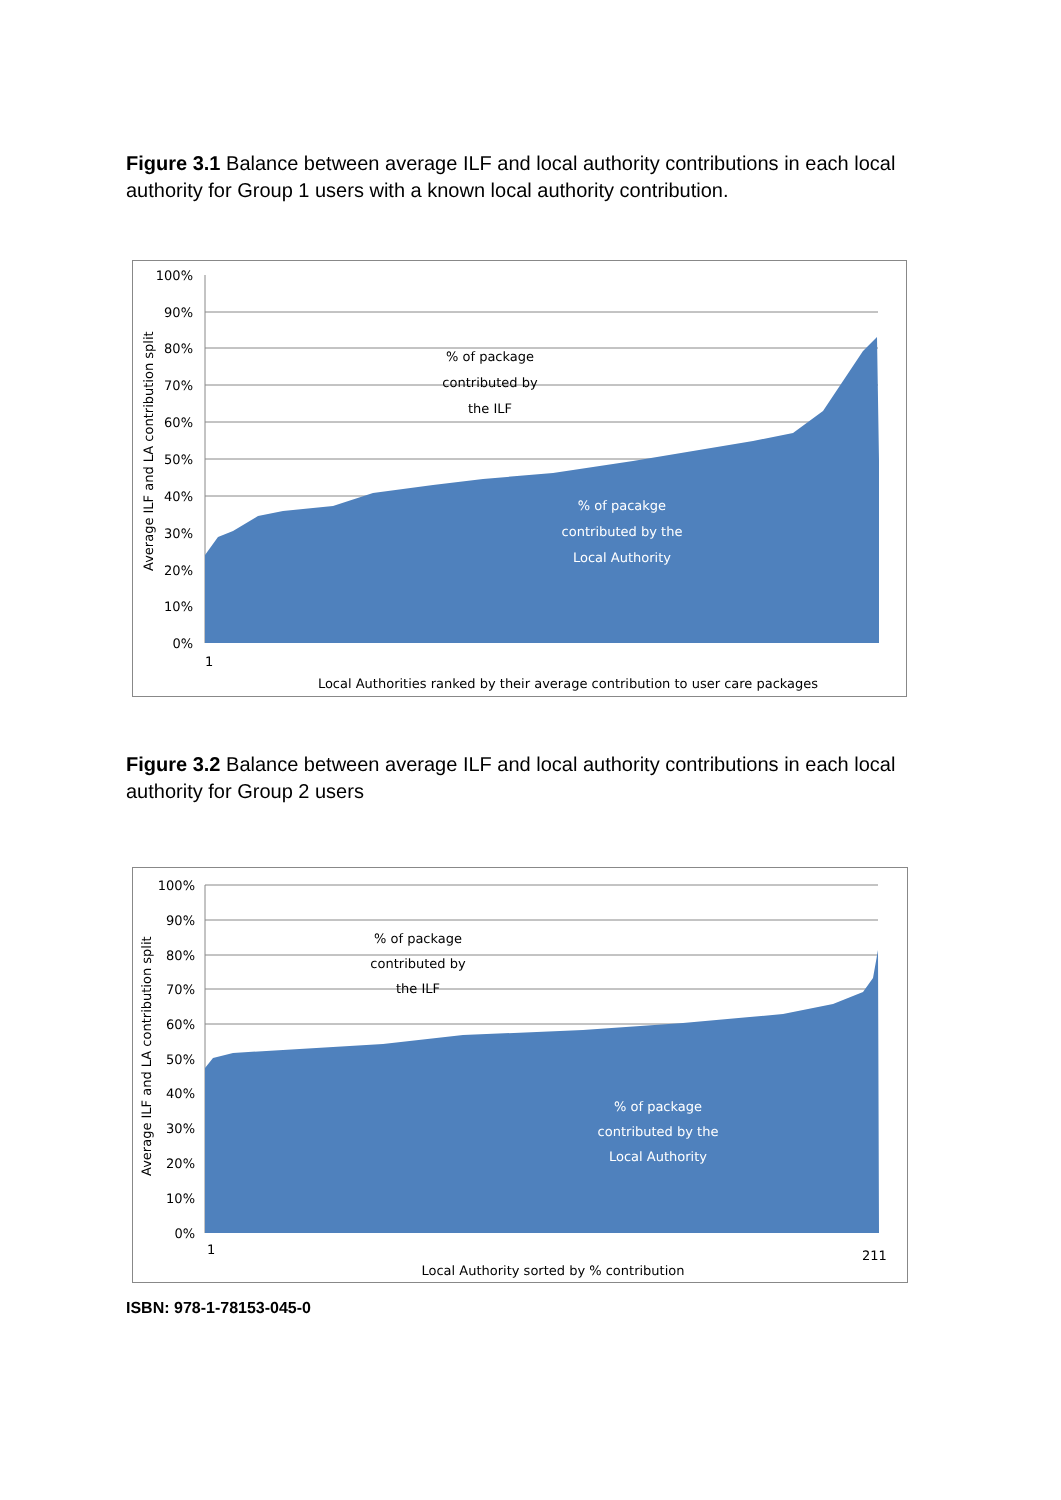Figure 3.1 Balance between average ILF and local authority contributions in each local authority for Group 1 users with a known local authority contribution.
100%
90%
80%
70%
60%
50%
40%
30%
20%
10%
0%
1
Local Authorities ranked by their average contribution to user care packages
Average ILF and LA contribution split
% of package
contributed by
the ILF
% of pacakge
contributed by the
Local Authority
Figure 3.2 Balance between average ILF and local authority contributions in each local authority for Group 2 users
100%
90%
80%
70%
60%
50%
40%
30%
20%
10%
0%
1
211
Local Authority sorted by % contribution
Average ILF and LA contribution split
% of package
contributed by
the ILF
% of package
contributed by the
Local Authority
ISBN: 978-1-78153-045-0